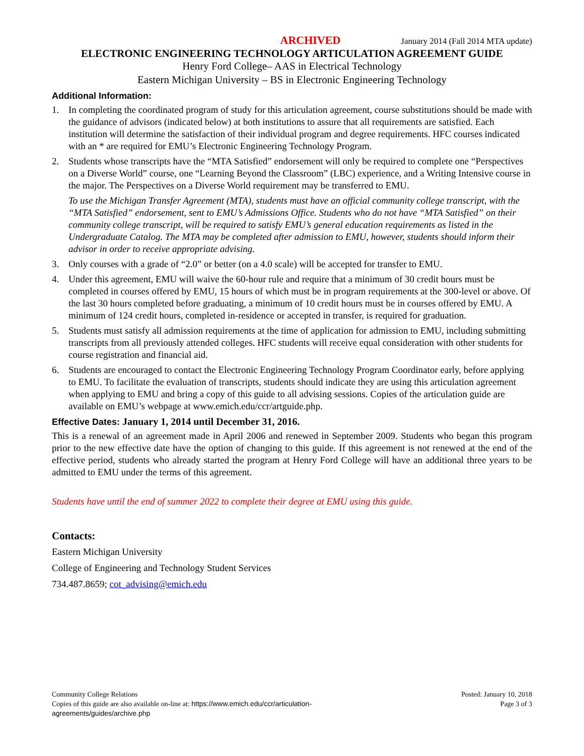ARCHIVED January 2014 (Fall 2014 MTA update)
ELECTRONIC ENGINEERING TECHNOLOGY ARTICULATION AGREEMENT GUIDE
Henry Ford College– AAS in Electrical Technology
Eastern Michigan University – BS in Electronic Engineering Technology
Additional Information:
1. In completing the coordinated program of study for this articulation agreement, course substitutions should be made with the guidance of advisors (indicated below) at both institutions to assure that all requirements are satisfied. Each institution will determine the satisfaction of their individual program and degree requirements. HFC courses indicated with an * are required for EMU’s Electronic Engineering Technology Program.
2. Students whose transcripts have the “MTA Satisfied” endorsement will only be required to complete one “Perspectives on a Diverse World” course, one “Learning Beyond the Classroom” (LBC) experience, and a Writing Intensive course in the major. The Perspectives on a Diverse World requirement may be transferred to EMU.
To use the Michigan Transfer Agreement (MTA), students must have an official community college transcript, with the “MTA Satisfied” endorsement, sent to EMU’s Admissions Office. Students who do not have “MTA Satisfied” on their community college transcript, will be required to satisfy EMU’s general education requirements as listed in the Undergraduate Catalog. The MTA may be completed after admission to EMU, however, students should inform their advisor in order to receive appropriate advising.
3. Only courses with a grade of “2.0” or better (on a 4.0 scale) will be accepted for transfer to EMU.
4. Under this agreement, EMU will waive the 60-hour rule and require that a minimum of 30 credit hours must be completed in courses offered by EMU, 15 hours of which must be in program requirements at the 300-level or above. Of the last 30 hours completed before graduating, a minimum of 10 credit hours must be in courses offered by EMU. A minimum of 124 credit hours, completed in-residence or accepted in transfer, is required for graduation.
5. Students must satisfy all admission requirements at the time of application for admission to EMU, including submitting transcripts from all previously attended colleges. HFC students will receive equal consideration with other students for course registration and financial aid.
6. Students are encouraged to contact the Electronic Engineering Technology Program Coordinator early, before applying to EMU. To facilitate the evaluation of transcripts, students should indicate they are using this articulation agreement when applying to EMU and bring a copy of this guide to all advising sessions. Copies of the articulation guide are available on EMU’s webpage at www.emich.edu/ccr/artguide.php.
Effective Dates: January 1, 2014 until December 31, 2016.
This is a renewal of an agreement made in April 2006 and renewed in September 2009. Students who began this program prior to the new effective date have the option of changing to this guide. If this agreement is not renewed at the end of the effective period, students who already started the program at Henry Ford College will have an additional three years to be admitted to EMU under the terms of this agreement.
Students have until the end of summer 2022 to complete their degree at EMU using this guide.
Contacts:
Eastern Michigan University
College of Engineering and Technology Student Services
734.487.8659; cot_advising@emich.edu
Community College Relations
Copies of this guide are also available on-line at: https://www.emich.edu/ccr/articulation-
agreements/guides/archive.php
Posted: January 10, 2018
Page 3 of 3